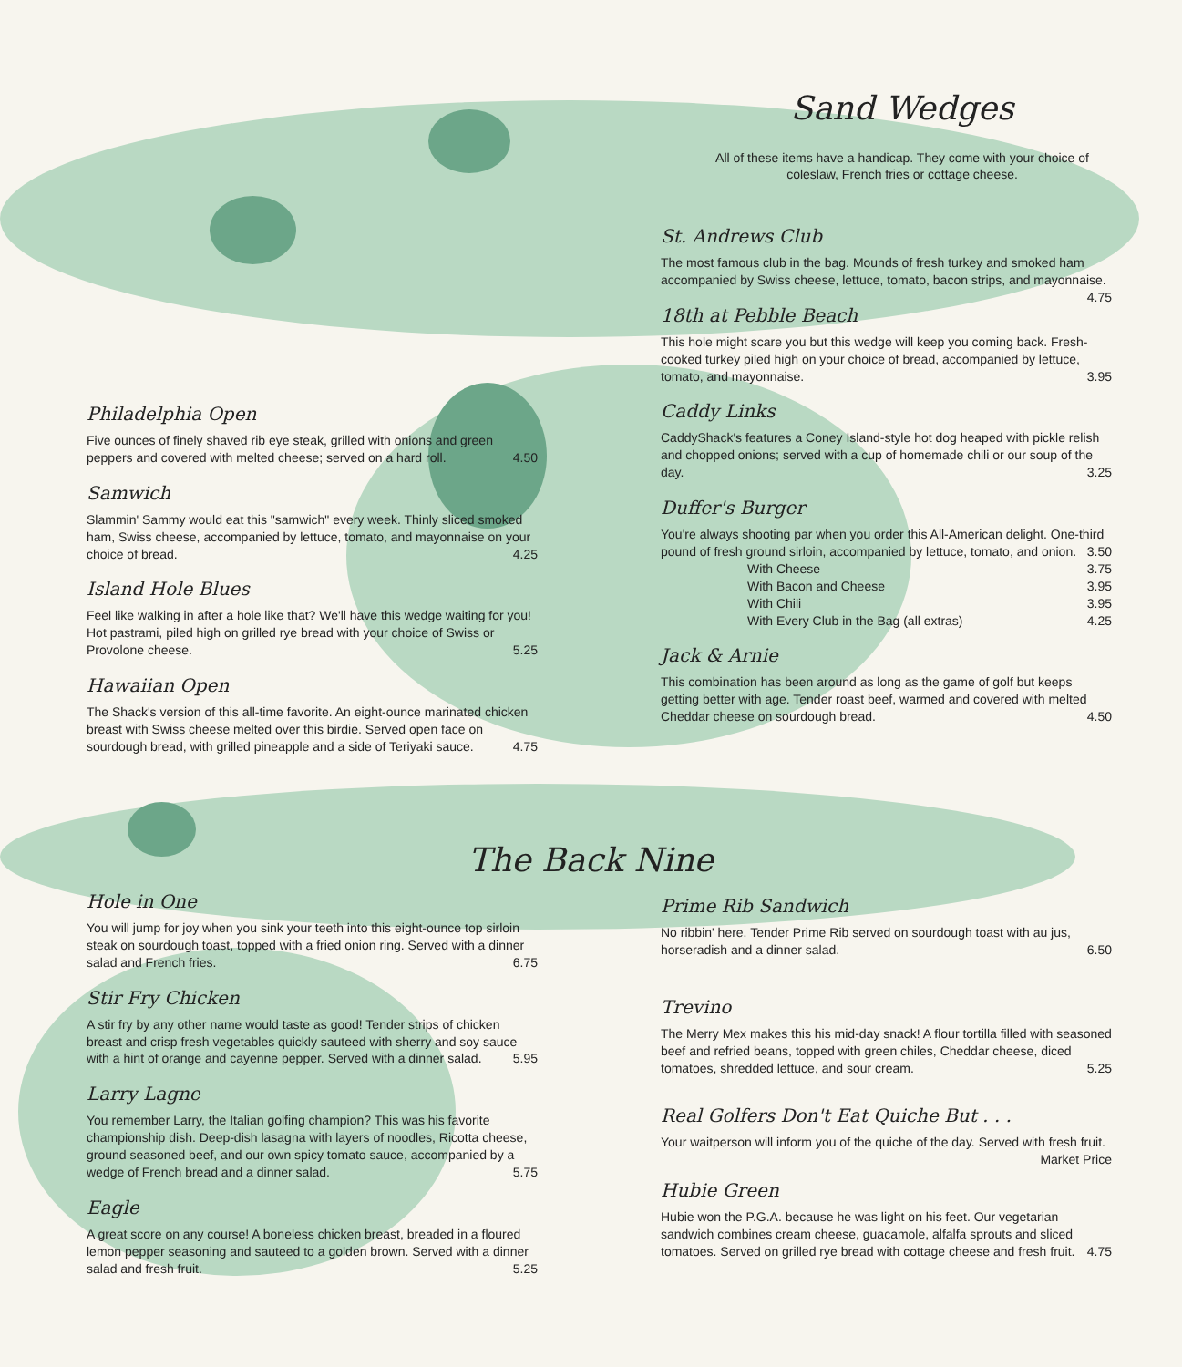Sand Wedges
All of these items have a handicap. They come with your choice of coleslaw, French fries or cottage cheese.
St. Andrews Club
The most famous club in the bag. Mounds of fresh turkey and smoked ham accompanied by Swiss cheese, lettuce, tomato, bacon strips, and mayonnaise. 4.75
18th at Pebble Beach
This hole might scare you but this wedge will keep you coming back. Fresh-cooked turkey piled high on your choice of bread, accompanied by lettuce, tomato, and mayonnaise. 3.95
Caddy Links
CaddyShack's features a Coney Island-style hot dog heaped with pickle relish and chopped onions; served with a cup of homemade chili or our soup of the day. 3.25
Duffer's Burger
You're always shooting par when you order this All-American delight. One-third pound of fresh ground sirloin, accompanied by lettuce, tomato, and onion. 3.50
With Cheese 3.75
With Bacon and Cheese 3.95
With Chili 3.95
With Every Club in the Bag (all extras) 4.25
Jack & Arnie
This combination has been around as long as the game of golf but keeps getting better with age. Tender roast beef, warmed and covered with melted Cheddar cheese on sourdough bread. 4.50
Philadelphia Open
Five ounces of finely shaved rib eye steak, grilled with onions and green peppers and covered with melted cheese; served on a hard roll. 4.50
Samwich
Slammin' Sammy would eat this "samwich" every week. Thinly sliced smoked ham, Swiss cheese, accompanied by lettuce, tomato, and mayonnaise on your choice of bread. 4.25
Island Hole Blues
Feel like walking in after a hole like that? We'll have this wedge waiting for you! Hot pastrami, piled high on grilled rye bread with your choice of Swiss or Provolone cheese. 5.25
Hawaiian Open
The Shack's version of this all-time favorite. An eight-ounce marinated chicken breast with Swiss cheese melted over this birdie. Served open face on sourdough bread, with grilled pineapple and a side of Teriyaki sauce. 4.75
The Back Nine
Hole in One
You will jump for joy when you sink your teeth into this eight-ounce top sirloin steak on sourdough toast, topped with a fried onion ring. Served with a dinner salad and French fries. 6.75
Stir Fry Chicken
A stir fry by any other name would taste as good! Tender strips of chicken breast and crisp fresh vegetables quickly sauteed with sherry and soy sauce with a hint of orange and cayenne pepper. Served with a dinner salad. 5.95
Larry Lagne
You remember Larry, the Italian golfing champion? This was his favorite championship dish. Deep-dish lasagna with layers of noodles, Ricotta cheese, ground seasoned beef, and our own spicy tomato sauce, accompanied by a wedge of French bread and a dinner salad. 5.75
Eagle
A great score on any course! A boneless chicken breast, breaded in a floured lemon pepper seasoning and sauteed to a golden brown. Served with a dinner salad and fresh fruit. 5.25
Prime Rib Sandwich
No ribbin' here. Tender Prime Rib served on sourdough toast with au jus, horseradish and a dinner salad. 6.50
Trevino
The Merry Mex makes this his mid-day snack! A flour tortilla filled with seasoned beef and refried beans, topped with green chiles, Cheddar cheese, diced tomatoes, shredded lettuce, and sour cream. 5.25
Real Golfers Don't Eat Quiche But . . .
Your waitperson will inform you of the quiche of the day. Served with fresh fruit. Market Price
Hubie Green
Hubie won the P.G.A. because he was light on his feet. Our vegetarian sandwich combines cream cheese, guacamole, alfalfa sprouts and sliced tomatoes. Served on grilled rye bread with cottage cheese and fresh fruit. 4.75